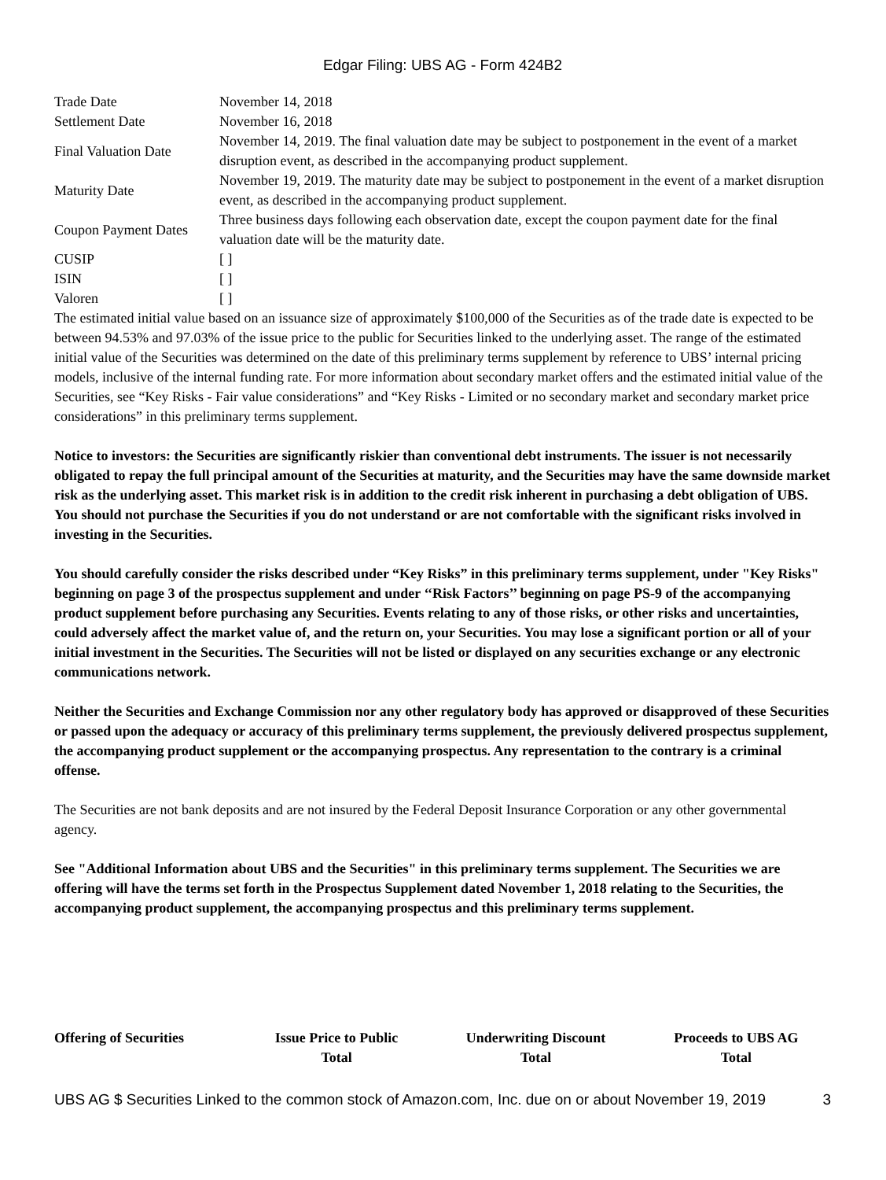Edgar Filing: UBS AG - Form 424B2
| Trade Date | November 14, 2018 |
| Settlement Date | November 16, 2018 |
| Final Valuation Date | November 14, 2019. The final valuation date may be subject to postponement in the event of a market disruption event, as described in the accompanying product supplement. |
| Maturity Date | November 19, 2019. The maturity date may be subject to postponement in the event of a market disruption event, as described in the accompanying product supplement. |
| Coupon Payment Dates | Three business days following each observation date, except the coupon payment date for the final valuation date will be the maturity date. |
| CUSIP | [ ] |
| ISIN | [ ] |
| Valoren | [ ] |
The estimated initial value based on an issuance size of approximately $100,000 of the Securities as of the trade date is expected to be between 94.53% and 97.03% of the issue price to the public for Securities linked to the underlying asset. The range of the estimated initial value of the Securities was determined on the date of this preliminary terms supplement by reference to UBS’ internal pricing models, inclusive of the internal funding rate. For more information about secondary market offers and the estimated initial value of the Securities, see “Key Risks - Fair value considerations” and “Key Risks - Limited or no secondary market and secondary market price considerations” in this preliminary terms supplement.
Notice to investors: the Securities are significantly riskier than conventional debt instruments. The issuer is not necessarily obligated to repay the full principal amount of the Securities at maturity, and the Securities may have the same downside market risk as the underlying asset. This market risk is in addition to the credit risk inherent in purchasing a debt obligation of UBS. You should not purchase the Securities if you do not understand or are not comfortable with the significant risks involved in investing in the Securities.
You should carefully consider the risks described under “Key Risks” in this preliminary terms supplement, under "Key Risks" beginning on page 3 of the prospectus supplement and under ‘‘Risk Factors’’ beginning on page PS-9 of the accompanying product supplement before purchasing any Securities. Events relating to any of those risks, or other risks and uncertainties, could adversely affect the market value of, and the return on, your Securities. You may lose a significant portion or all of your initial investment in the Securities. The Securities will not be listed or displayed on any securities exchange or any electronic communications network.
Neither the Securities and Exchange Commission nor any other regulatory body has approved or disapproved of these Securities or passed upon the adequacy or accuracy of this preliminary terms supplement, the previously delivered prospectus supplement, the accompanying product supplement or the accompanying prospectus. Any representation to the contrary is a criminal offense.
The Securities are not bank deposits and are not insured by the Federal Deposit Insurance Corporation or any other governmental agency.
See "Additional Information about UBS and the Securities" in this preliminary terms supplement. The Securities we are offering will have the terms set forth in the Prospectus Supplement dated November 1, 2018 relating to the Securities, the accompanying product supplement, the accompanying prospectus and this preliminary terms supplement.
| Offering of Securities | Issue Price to Public Total | Underwriting Discount Total | Proceeds to UBS AG Total |
| --- | --- | --- | --- |
UBS AG $ Securities Linked to the common stock of Amazon.com, Inc. due on or about November 19, 2019 3